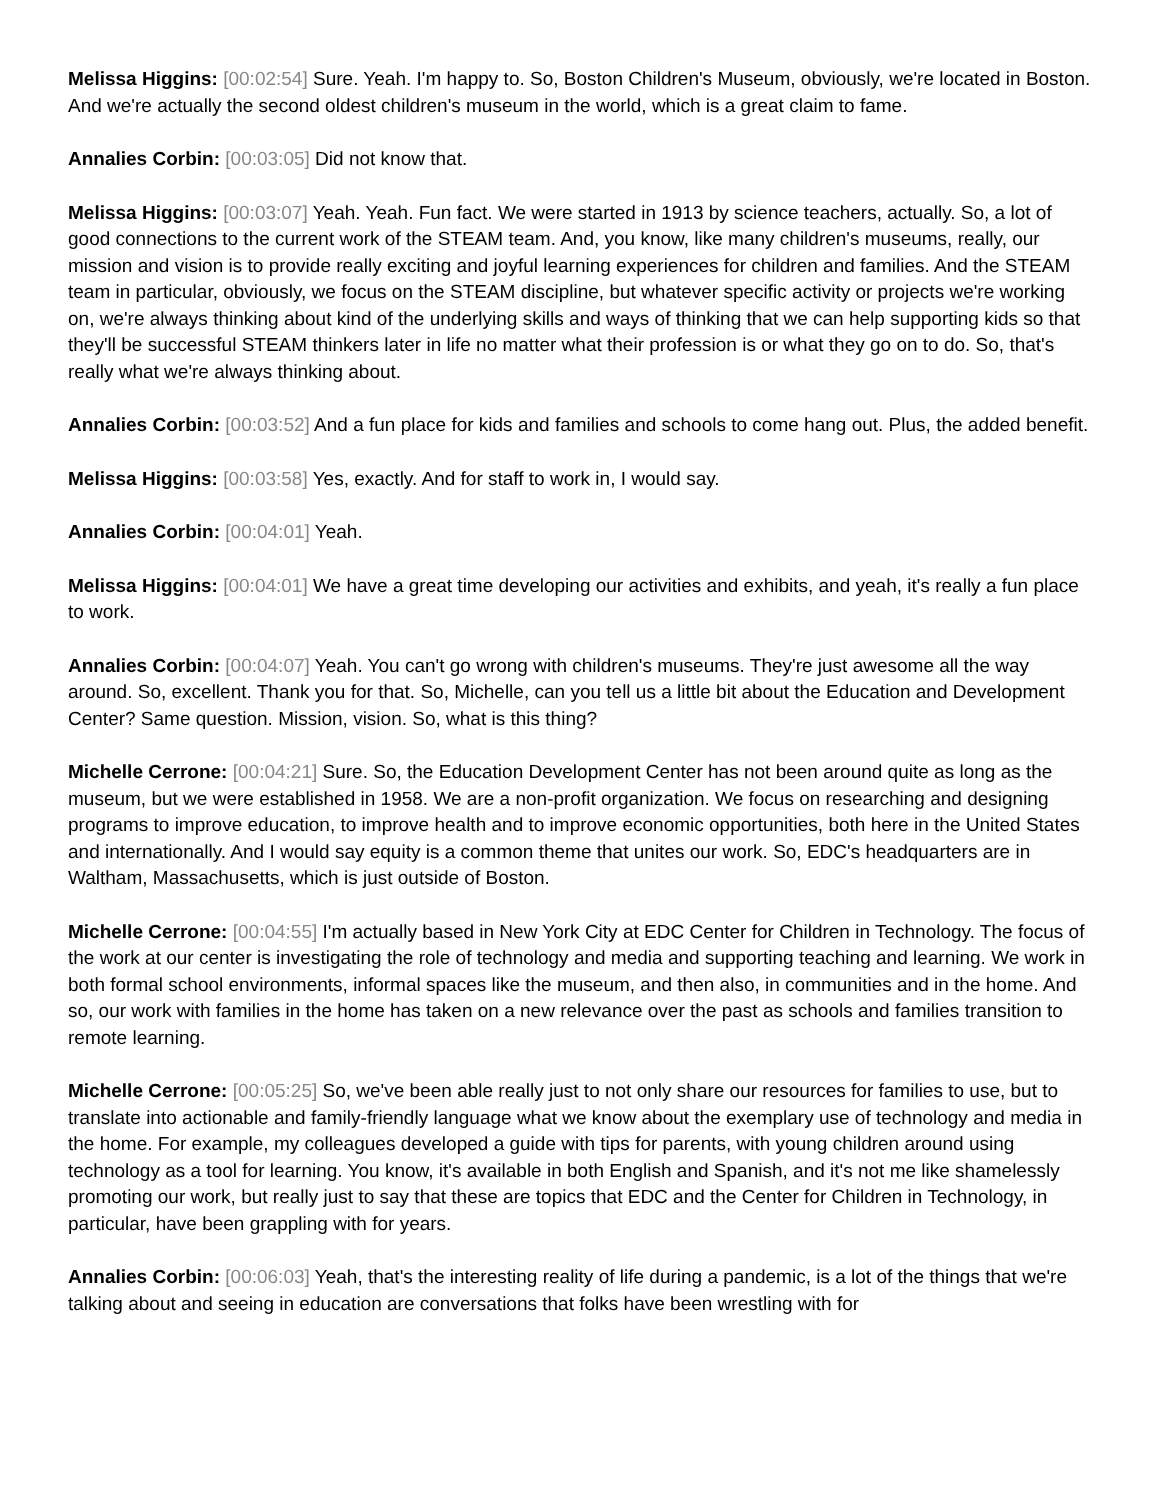Melissa Higgins: [00:02:54] Sure. Yeah. I'm happy to. So, Boston Children's Museum, obviously, we're located in Boston. And we're actually the second oldest children's museum in the world, which is a great claim to fame.
Annalies Corbin: [00:03:05] Did not know that.
Melissa Higgins: [00:03:07] Yeah. Yeah. Fun fact. We were started in 1913 by science teachers, actually. So, a lot of good connections to the current work of the STEAM team. And, you know, like many children's museums, really, our mission and vision is to provide really exciting and joyful learning experiences for children and families. And the STEAM team in particular, obviously, we focus on the STEAM discipline, but whatever specific activity or projects we're working on, we're always thinking about kind of the underlying skills and ways of thinking that we can help supporting kids so that they'll be successful STEAM thinkers later in life no matter what their profession is or what they go on to do. So, that's really what we're always thinking about.
Annalies Corbin: [00:03:52] And a fun place for kids and families and schools to come hang out. Plus, the added benefit.
Melissa Higgins: [00:03:58] Yes, exactly. And for staff to work in, I would say.
Annalies Corbin: [00:04:01] Yeah.
Melissa Higgins: [00:04:01] We have a great time developing our activities and exhibits, and yeah, it's really a fun place to work.
Annalies Corbin: [00:04:07] Yeah. You can't go wrong with children's museums. They're just awesome all the way around. So, excellent. Thank you for that. So, Michelle, can you tell us a little bit about the Education and Development Center? Same question. Mission, vision. So, what is this thing?
Michelle Cerrone: [00:04:21] Sure. So, the Education Development Center has not been around quite as long as the museum, but we were established in 1958. We are a non-profit organization. We focus on researching and designing programs to improve education, to improve health and to improve economic opportunities, both here in the United States and internationally. And I would say equity is a common theme that unites our work. So, EDC's headquarters are in Waltham, Massachusetts, which is just outside of Boston.
Michelle Cerrone: [00:04:55] I'm actually based in New York City at EDC Center for Children in Technology. The focus of the work at our center is investigating the role of technology and media and supporting teaching and learning. We work in both formal school environments, informal spaces like the museum, and then also, in communities and in the home. And so, our work with families in the home has taken on a new relevance over the past as schools and families transition to remote learning.
Michelle Cerrone: [00:05:25] So, we've been able really just to not only share our resources for families to use, but to translate into actionable and family-friendly language what we know about the exemplary use of technology and media in the home. For example, my colleagues developed a guide with tips for parents, with young children around using technology as a tool for learning. You know, it's available in both English and Spanish, and it's not me like shamelessly promoting our work, but really just to say that these are topics that EDC and the Center for Children in Technology, in particular, have been grappling with for years.
Annalies Corbin: [00:06:03] Yeah, that's the interesting reality of life during a pandemic, is a lot of the things that we're talking about and seeing in education are conversations that folks have been wrestling with for